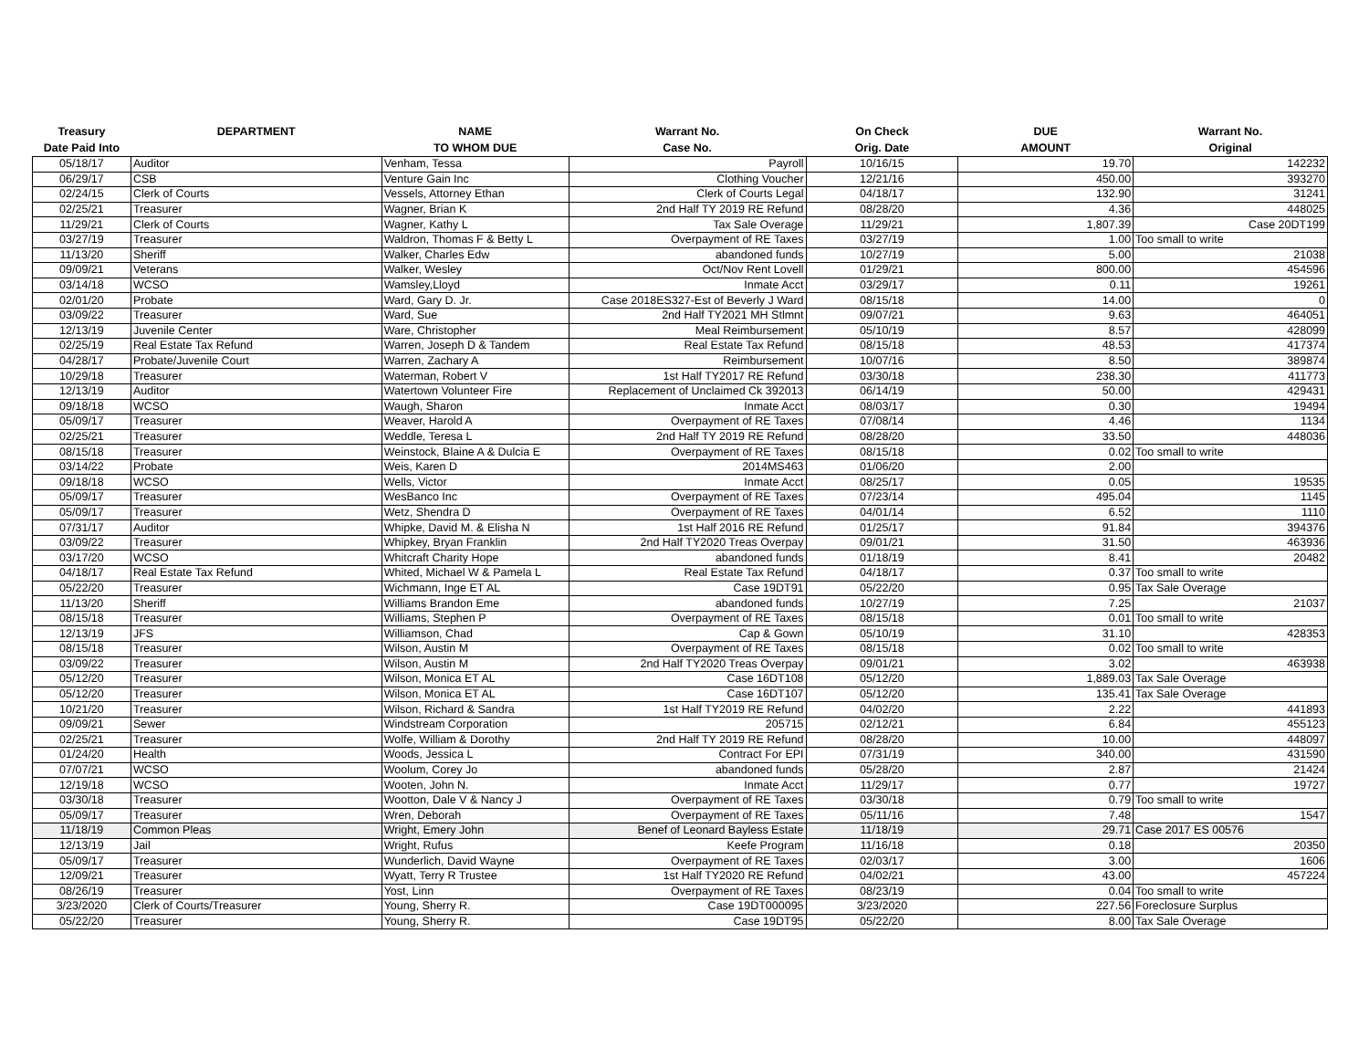| Treasury | DEPARTMENT | NAME | Warrant No. | On Check | DUE | Warrant No. |
| --- | --- | --- | --- | --- | --- | --- |
| Date Paid Into | | TO WHOM DUE | Case No. | Orig. Date | AMOUNT | Original |
| 05/18/17 | Auditor | Venham, Tessa | Payroll | 10/16/15 | 19.70 | 142232 |
| 06/29/17 | CSB | Venture Gain Inc | Clothing Voucher | 12/21/16 | 450.00 | 393270 |
| 02/24/15 | Clerk of Courts | Vessels, Attorney Ethan | Clerk of Courts Legal | 04/18/17 | 132.90 | 31241 |
| 02/25/21 | Treasurer | Wagner, Brian K | 2nd Half TY 2019 RE Refund | 08/28/20 | 4.36 | 448025 |
| 11/29/21 | Clerk of Courts | Wagner, Kathy L | Tax Sale Overage | 11/29/21 | 1,807.39 | Case 20DT199 |
| 03/27/19 | Treasurer | Waldron, Thomas F & Betty L | Overpayment of RE Taxes | 03/27/19 | 1.00 | Too small to write |
| 11/13/20 | Sheriff | Walker, Charles Edw | abandoned funds | 10/27/19 | 5.00 | 21038 |
| 09/09/21 | Veterans | Walker, Wesley | Oct/Nov Rent Lovell | 01/29/21 | 800.00 | 454596 |
| 03/14/18 | WCSO | Wamsley,Lloyd | Inmate Acct | 03/29/17 | 0.11 | 19261 |
| 02/01/20 | Probate | Ward, Gary D. Jr. | Case 2018ES327-Est of Beverly J Ward | 08/15/18 | 14.00 | 0 |
| 03/09/22 | Treasurer | Ward, Sue | 2nd Half TY2021 MH Stlmnt | 09/07/21 | 9.63 | 464051 |
| 12/13/19 | Juvenile Center | Ware, Christopher | Meal Reimbursement | 05/10/19 | 8.57 | 428099 |
| 02/25/19 | Real Estate Tax Refund | Warren, Joseph D & Tandem | Real Estate Tax Refund | 08/15/18 | 48.53 | 417374 |
| 04/28/17 | Probate/Juvenile Court | Warren, Zachary A | Reimbursement | 10/07/16 | 8.50 | 389874 |
| 10/29/18 | Treasurer | Waterman, Robert V | 1st Half TY2017 RE Refund | 03/30/18 | 238.30 | 411773 |
| 12/13/19 | Auditor | Watertown Volunteer Fire | Replacement of Unclaimed Ck 392013 | 06/14/19 | 50.00 | 429431 |
| 09/18/18 | WCSO | Waugh, Sharon | Inmate Acct | 08/03/17 | 0.30 | 19494 |
| 05/09/17 | Treasurer | Weaver, Harold A | Overpayment of RE Taxes | 07/08/14 | 4.46 | 1134 |
| 02/25/21 | Treasurer | Weddle, Teresa L | 2nd Half TY 2019 RE Refund | 08/28/20 | 33.50 | 448036 |
| 08/15/18 | Treasurer | Weinstock, Blaine A & Dulcia E | Overpayment of RE Taxes | 08/15/18 | 0.02 | Too small to write |
| 03/14/22 | Probate | Weis, Karen D | 2014MS463 | 01/06/20 | 2.00 | |
| 09/18/18 | WCSO | Wells, Victor | Inmate Acct | 08/25/17 | 0.05 | 19535 |
| 05/09/17 | Treasurer | WesBanco Inc | Overpayment of RE Taxes | 07/23/14 | 495.04 | 1145 |
| 05/09/17 | Treasurer | Wetz, Shendra D | Overpayment of RE Taxes | 04/01/14 | 6.52 | 1110 |
| 07/31/17 | Auditor | Whipke, David M. & Elisha N | 1st Half 2016 RE Refund | 01/25/17 | 91.84 | 394376 |
| 03/09/22 | Treasurer | Whipkey, Bryan Franklin | 2nd Half TY2020 Treas Overpay | 09/01/21 | 31.50 | 463936 |
| 03/17/20 | WCSO | Whitcraft Charity Hope | abandoned funds | 01/18/19 | 8.41 | 20482 |
| 04/18/17 | Real Estate Tax Refund | Whited, Michael W & Pamela L | Real Estate Tax Refund | 04/18/17 | 0.37 | Too small to write |
| 05/22/20 | Treasurer | Wichmann, Inge ET AL | Case 19DT91 | 05/22/20 | 0.95 | Tax Sale Overage |
| 11/13/20 | Sheriff | Williams Brandon Eme | abandoned funds | 10/27/19 | 7.25 | 21037 |
| 08/15/18 | Treasurer | Williams, Stephen P | Overpayment of RE Taxes | 08/15/18 | 0.01 | Too small to write |
| 12/13/19 | JFS | Williamson, Chad | Cap & Gown | 05/10/19 | 31.10 | 428353 |
| 08/15/18 | Treasurer | Wilson, Austin M | Overpayment of RE Taxes | 08/15/18 | 0.02 | Too small to write |
| 03/09/22 | Treasurer | Wilson, Austin M | 2nd Half TY2020 Treas Overpay | 09/01/21 | 3.02 | 463938 |
| 05/12/20 | Treasurer | Wilson, Monica ET AL | Case 16DT108 | 05/12/20 | 1,889.03 | Tax Sale Overage |
| 05/12/20 | Treasurer | Wilson, Monica ET AL | Case 16DT107 | 05/12/20 | 135.41 | Tax Sale Overage |
| 10/21/20 | Treasurer | Wilson, Richard & Sandra | 1st Half TY2019 RE Refund | 04/02/20 | 2.22 | 441893 |
| 09/09/21 | Sewer | Windstream Corporation | 205715 | 02/12/21 | 6.84 | 455123 |
| 02/25/21 | Treasurer | Wolfe, William & Dorothy | 2nd Half TY 2019 RE Refund | 08/28/20 | 10.00 | 448097 |
| 01/24/20 | Health | Woods, Jessica L | Contract For EPI | 07/31/19 | 340.00 | 431590 |
| 07/07/21 | WCSO | Woolum, Corey Jo | abandoned funds | 05/28/20 | 2.87 | 21424 |
| 12/19/18 | WCSO | Wooten, John N. | Inmate Acct | 11/29/17 | 0.77 | 19727 |
| 03/30/18 | Treasurer | Wootton, Dale V & Nancy J | Overpayment of RE Taxes | 03/30/18 | 0.79 | Too small to write |
| 05/09/17 | Treasurer | Wren, Deborah | Overpayment of RE Taxes | 05/11/16 | 7.48 | 1547 |
| 11/18/19 | Common Pleas | Wright, Emery John | Benef of Leonard Bayless Estate | 11/18/19 | 29.71 | Case 2017 ES 00576 |
| 12/13/19 | Jail | Wright, Rufus | Keefe Program | 11/16/18 | 0.18 | 20350 |
| 05/09/17 | Treasurer | Wunderlich, David Wayne | Overpayment of RE Taxes | 02/03/17 | 3.00 | 1606 |
| 12/09/21 | Treasurer | Wyatt, Terry R Trustee | 1st Half TY2020 RE Refund | 04/02/21 | 43.00 | 457224 |
| 08/26/19 | Treasurer | Yost, Linn | Overpayment of RE Taxes | 08/23/19 | 0.04 | Too small to write |
| 3/23/2020 | Clerk of Courts/Treasurer | Young, Sherry R. | Case 19DT000095 | 3/23/2020 | 227.56 | Foreclosure Surplus |
| 05/22/20 | Treasurer | Young, Sherry R. | Case 19DT95 | 05/22/20 | 8.00 | Tax Sale Overage |